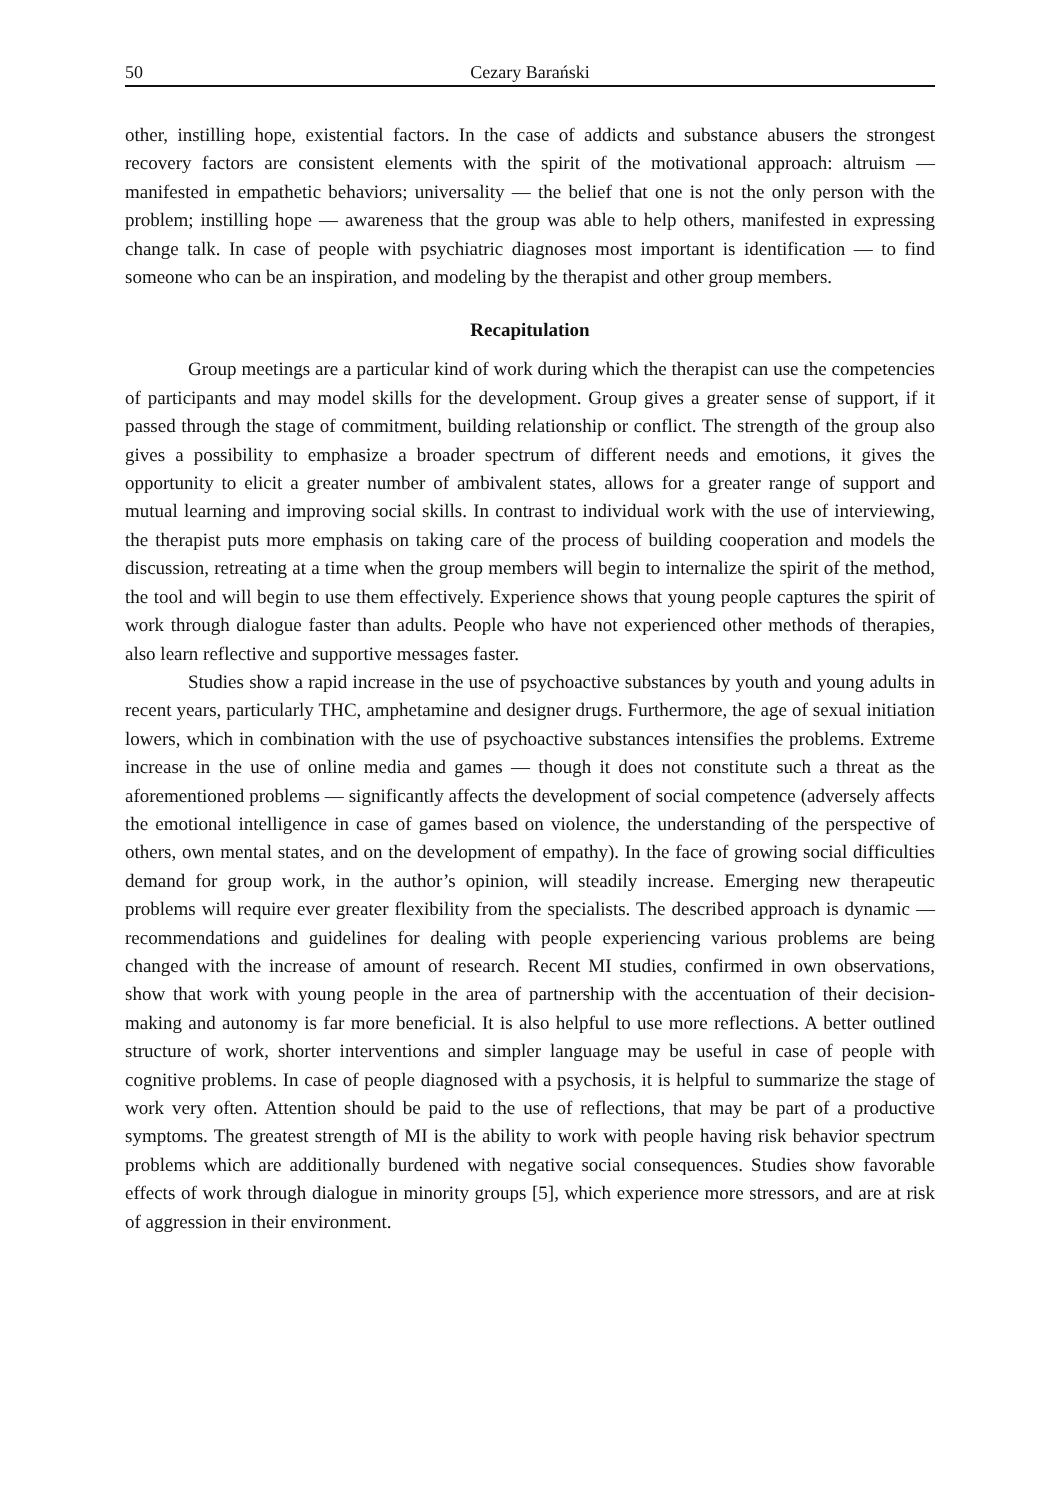50 Cezary Barański
other, instilling hope, existential factors. In the case of addicts and substance abusers the strongest recovery factors are consistent elements with the spirit of the motivational approach: altruism — manifested in empathetic behaviors; universality — the belief that one is not the only person with the problem; instilling hope — awareness that the group was able to help others, manifested in expressing change talk. In case of people with psychiatric diagnoses most important is identification — to find someone who can be an inspiration, and modeling by the therapist and other group members.
Recapitulation
Group meetings are a particular kind of work during which the therapist can use the competencies of participants and may model skills for the development. Group gives a greater sense of support, if it passed through the stage of commitment, building relationship or conflict. The strength of the group also gives a possibility to emphasize a broader spectrum of different needs and emotions, it gives the opportunity to elicit a greater number of ambivalent states, allows for a greater range of support and mutual learning and improving social skills. In contrast to individual work with the use of interviewing, the therapist puts more emphasis on taking care of the process of building cooperation and models the discussion, retreating at a time when the group members will begin to internalize the spirit of the method, the tool and will begin to use them effectively. Experience shows that young people captures the spirit of work through dialogue faster than adults. People who have not experienced other methods of therapies, also learn reflective and supportive messages faster.
Studies show a rapid increase in the use of psychoactive substances by youth and young adults in recent years, particularly THC, amphetamine and designer drugs. Furthermore, the age of sexual initiation lowers, which in combination with the use of psychoactive substances intensifies the problems. Extreme increase in the use of online media and games — though it does not constitute such a threat as the aforementioned problems — significantly affects the development of social competence (adversely affects the emotional intelligence in case of games based on violence, the understanding of the perspective of others, own mental states, and on the development of empathy). In the face of growing social difficulties demand for group work, in the author’s opinion, will steadily increase. Emerging new therapeutic problems will require ever greater flexibility from the specialists. The described approach is dynamic — recommendations and guidelines for dealing with people experiencing various problems are being changed with the increase of amount of research. Recent MI studies, confirmed in own observations, show that work with young people in the area of partnership with the accentuation of their decision-making and autonomy is far more beneficial. It is also helpful to use more reflections. A better outlined structure of work, shorter interventions and simpler language may be useful in case of people with cognitive problems. In case of people diagnosed with a psychosis, it is helpful to summarize the stage of work very often. Attention should be paid to the use of reflections, that may be part of a productive symptoms. The greatest strength of MI is the ability to work with people having risk behavior spectrum problems which are additionally burdened with negative social consequences. Studies show favorable effects of work through dialogue in minority groups [5], which experience more stressors, and are at risk of aggression in their environment.